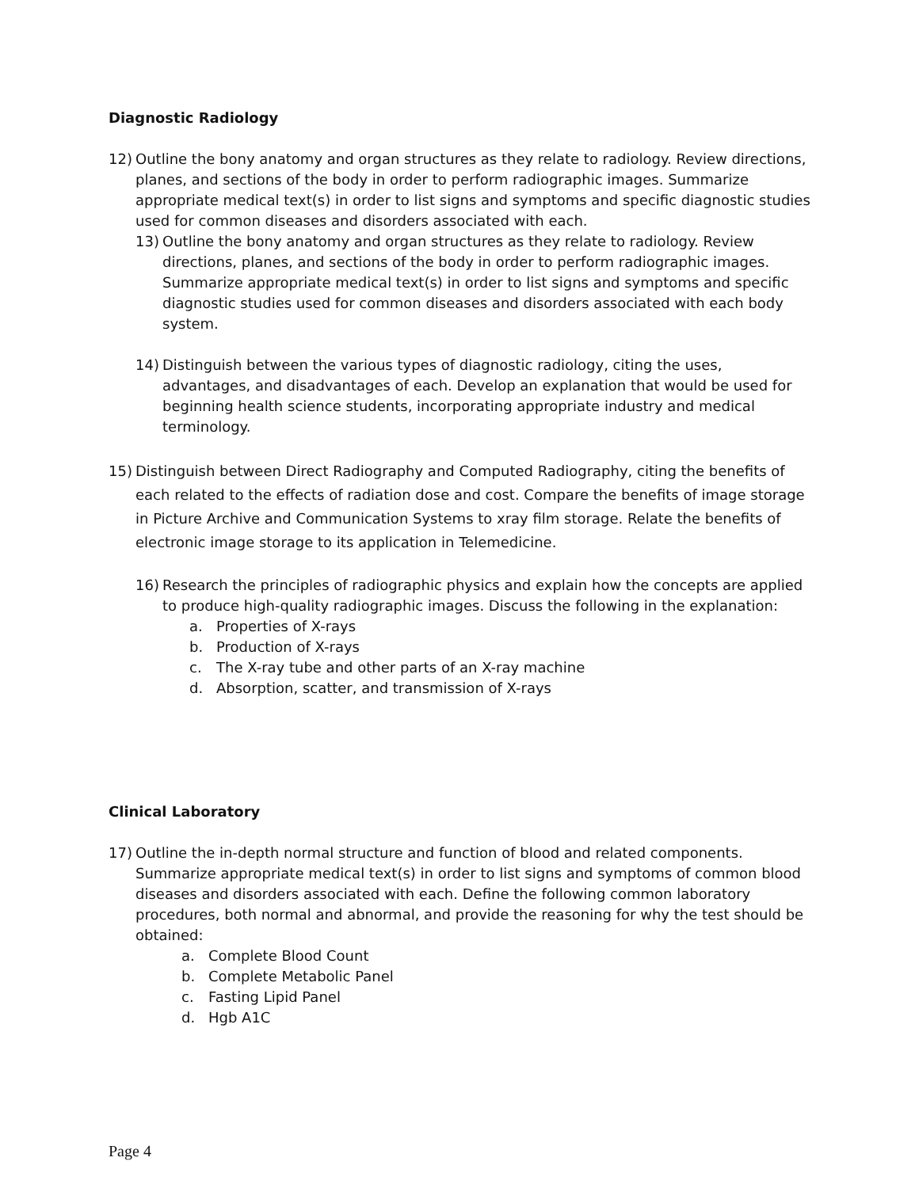Diagnostic Radiology
12) Outline the bony anatomy and organ structures as they relate to radiology. Review directions, planes, and sections of the body in order to perform radiographic images. Summarize appropriate medical text(s) in order to list signs and symptoms and specific diagnostic studies used for common diseases and disorders associated with each.
13) Outline the bony anatomy and organ structures as they relate to radiology. Review directions, planes, and sections of the body in order to perform radiographic images. Summarize appropriate medical text(s) in order to list signs and symptoms and specific diagnostic studies used for common diseases and disorders associated with each body system.
14) Distinguish between the various types of diagnostic radiology, citing the uses, advantages, and disadvantages of each. Develop an explanation that would be used for beginning health science students, incorporating appropriate industry and medical terminology.
15) Distinguish between Direct Radiography and Computed Radiography, citing the benefits of each related to the effects of radiation dose and cost. Compare the benefits of image storage in Picture Archive and Communication Systems to xray film storage. Relate the benefits of electronic image storage to its application in Telemedicine.
16) Research the principles of radiographic physics and explain how the concepts are applied to produce high-quality radiographic images. Discuss the following in the explanation:
a. Properties of X-rays
b. Production of X-rays
c. The X-ray tube and other parts of an X-ray machine
d. Absorption, scatter, and transmission of X-rays
Clinical Laboratory
17) Outline the in-depth normal structure and function of blood and related components. Summarize appropriate medical text(s) in order to list signs and symptoms of common blood diseases and disorders associated with each. Define the following common laboratory procedures, both normal and abnormal, and provide the reasoning for why the test should be obtained:
a. Complete Blood Count
b. Complete Metabolic Panel
c. Fasting Lipid Panel
d. Hgb A1C
Page 4